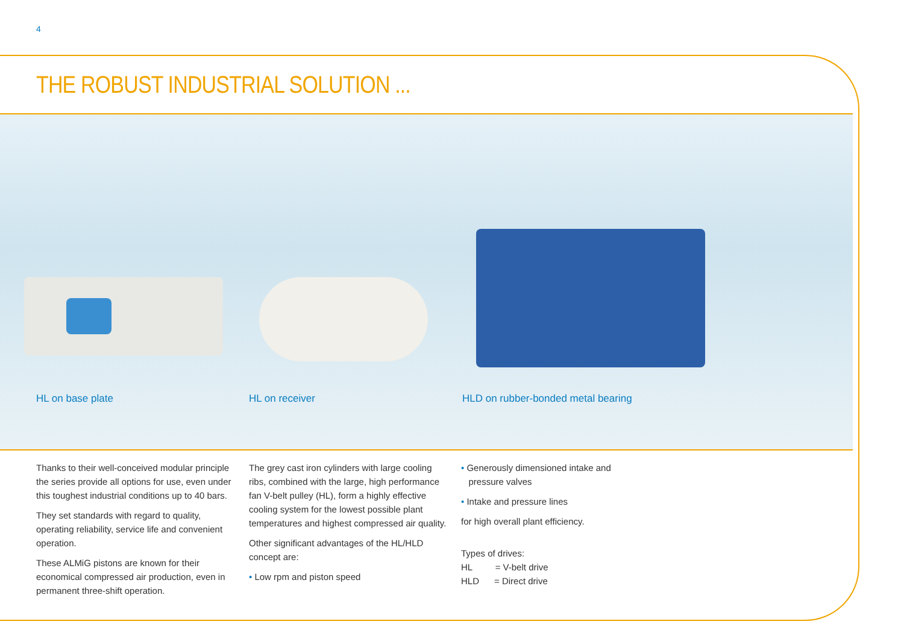4
THE ROBUST INDUSTRIAL SOLUTION ...
HL on base plate HL on receiver
HLD on rubber-bonded metal bearing
Thanks to their well-conceived modular principle the series provide all options for use, even under this toughest industrial conditions up to 40 bars.
They set standards with regard to quality, operating reliability, service life and convenient operation.
These ALMiG pistons are known for their economical compressed air production, even in permanent three-shift operation.
The grey cast iron cylinders with large cooling ribs, combined with the large, high performance fan V-belt pulley (HL), form a highly effective cooling system for the lowest possible plant temperatures and highest compressed air quality.
Other significant advantages of the HL/HLD concept are:
• Low rpm and piston speed
• Generously dimensioned intake and
pressure valves
• Intake and pressure lines
for high overall plant efficiency.
Types of drives:
HL = V-belt drive
HLD = Direct drive